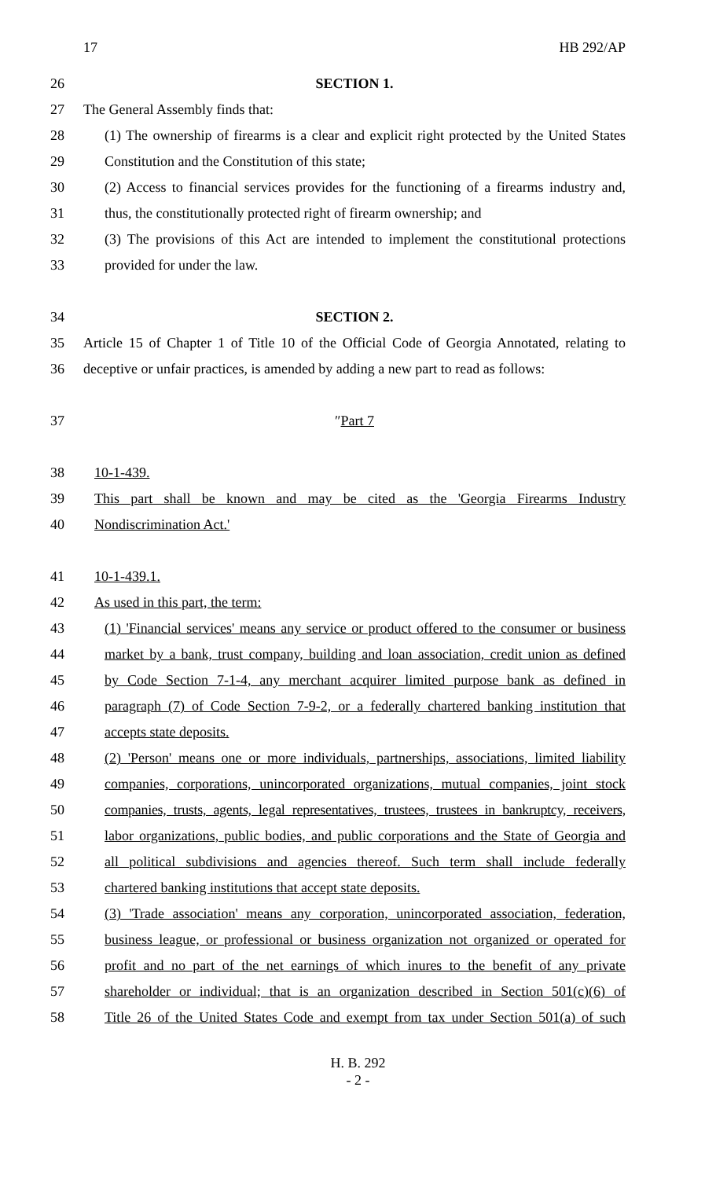17 HB 292/AP
26 SECTION 1.
27 The General Assembly finds that:
28 (1) The ownership of firearms is a clear and explicit right protected by the United States
29 Constitution and the Constitution of this state;
30 (2) Access to financial services provides for the functioning of a firearms industry and,
31 thus, the constitutionally protected right of firearm ownership; and
32 (3) The provisions of this Act are intended to implement the constitutional protections
33 provided for under the law.
34 SECTION 2.
35 Article 15 of Chapter 1 of Title 10 of the Official Code of Georgia Annotated, relating to
36 deceptive or unfair practices, is amended by adding a new part to read as follows:
37 ″Part 7
38 10-1-439.
39 This part shall be known and may be cited as the 'Georgia Firearms Industry
40 Nondiscrimination Act.'
41 10-1-439.1.
42 As used in this part, the term:
43 (1) 'Financial services' means any service or product offered to the consumer or business
44 market by a bank, trust company, building and loan association, credit union as defined
45 by Code Section 7-1-4, any merchant acquirer limited purpose bank as defined in
46 paragraph (7) of Code Section 7-9-2, or a federally chartered banking institution that
47 accepts state deposits.
48 (2) 'Person' means one or more individuals, partnerships, associations, limited liability
49 companies, corporations, unincorporated organizations, mutual companies, joint stock
50 companies, trusts, agents, legal representatives, trustees, trustees in bankruptcy, receivers,
51 labor organizations, public bodies, and public corporations and the State of Georgia and
52 all political subdivisions and agencies thereof. Such term shall include federally
53 chartered banking institutions that accept state deposits.
54 (3) 'Trade association' means any corporation, unincorporated association, federation,
55 business league, or professional or business organization not organized or operated for
56 profit and no part of the net earnings of which inures to the benefit of any private
57 shareholder or individual; that is an organization described in Section 501(c)(6) of
58 Title 26 of the United States Code and exempt from tax under Section 501(a) of such
H. B. 292
- 2 -